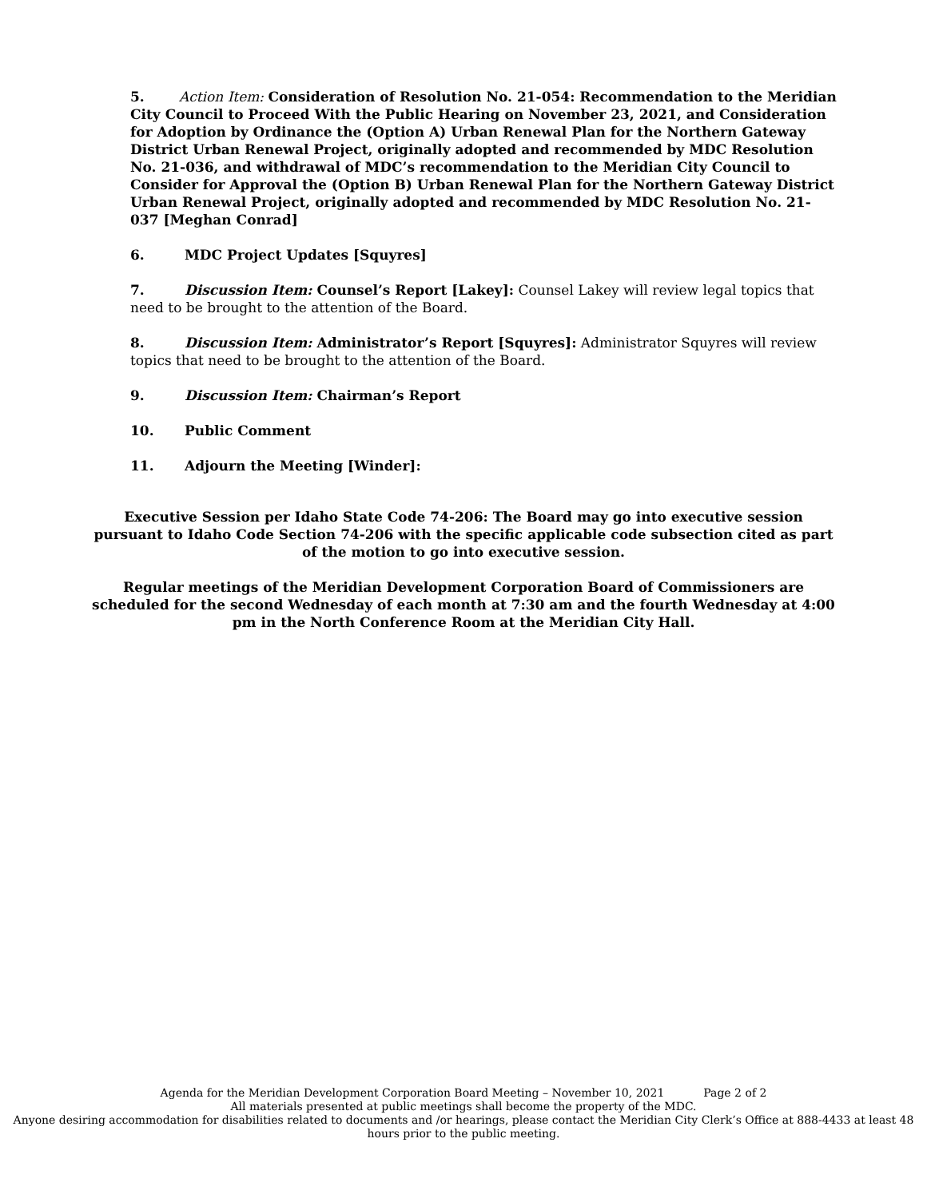5. Action Item: Consideration of Resolution No. 21-054: Recommendation to the Meridian City Council to Proceed With the Public Hearing on November 23, 2021, and Consideration for Adoption by Ordinance the (Option A) Urban Renewal Plan for the Northern Gateway District Urban Renewal Project, originally adopted and recommended by MDC Resolution No. 21-036, and withdrawal of MDC’s recommendation to the Meridian City Council to Consider for Approval the (Option B) Urban Renewal Plan for the Northern Gateway District Urban Renewal Project, originally adopted and recommended by MDC Resolution No. 21-037 [Meghan Conrad]
6. MDC Project Updates [Squyres]
7. Discussion Item: Counsel’s Report [Lakey]: Counsel Lakey will review legal topics that need to be brought to the attention of the Board.
8. Discussion Item: Administrator’s Report [Squyres]: Administrator Squyres will review topics that need to be brought to the attention of the Board.
9. Discussion Item: Chairman’s Report
10. Public Comment
11. Adjourn the Meeting [Winder]:
Executive Session per Idaho State Code 74-206: The Board may go into executive session pursuant to Idaho Code Section 74-206 with the specific applicable code subsection cited as part of the motion to go into executive session.
Regular meetings of the Meridian Development Corporation Board of Commissioners are scheduled for the second Wednesday of each month at 7:30 am and the fourth Wednesday at 4:00 pm in the North Conference Room at the Meridian City Hall.
Agenda for the Meridian Development Corporation Board Meeting – November 10, 2021 Page 2 of 2
All materials presented at public meetings shall become the property of the MDC.
Anyone desiring accommodation for disabilities related to documents and /or hearings, please contact the Meridian City Clerk’s Office at 888-4433 at least 48 hours prior to the public meeting.